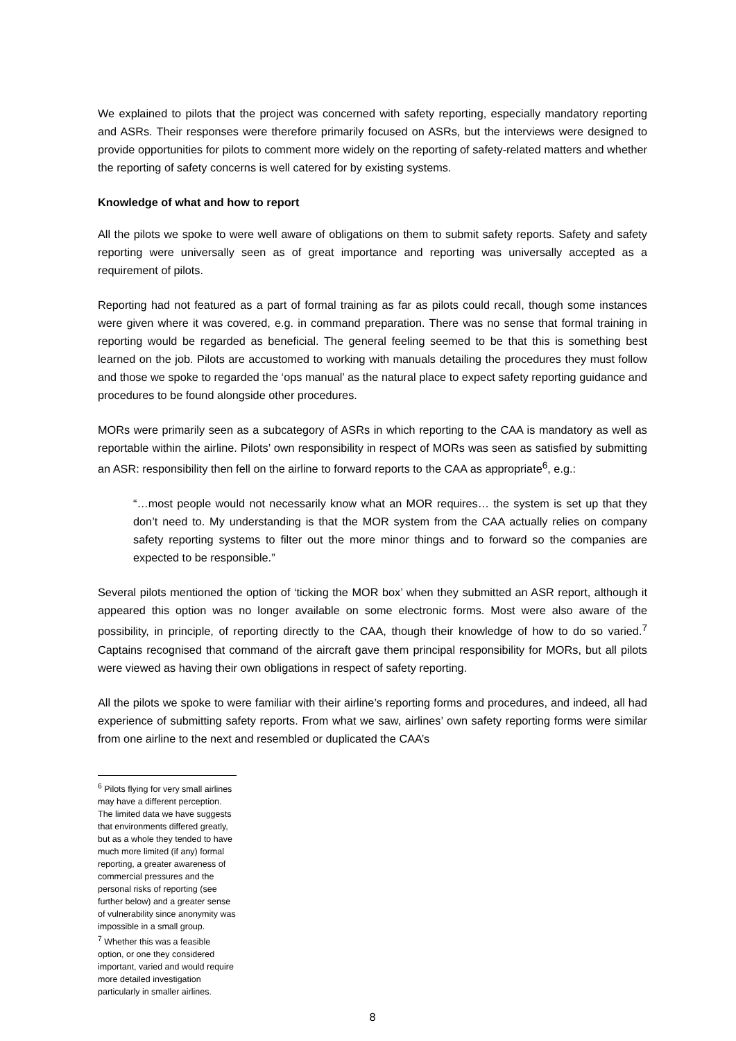We explained to pilots that the project was concerned with safety reporting, especially mandatory reporting and ASRs. Their responses were therefore primarily focused on ASRs, but the interviews were designed to provide opportunities for pilots to comment more widely on the reporting of safety-related matters and whether the reporting of safety concerns is well catered for by existing systems.
Knowledge of what and how to report
All the pilots we spoke to were well aware of obligations on them to submit safety reports. Safety and safety reporting were universally seen as of great importance and reporting was universally accepted as a requirement of pilots.
Reporting had not featured as a part of formal training as far as pilots could recall, though some instances were given where it was covered, e.g. in command preparation. There was no sense that formal training in reporting would be regarded as beneficial. The general feeling seemed to be that this is something best learned on the job. Pilots are accustomed to working with manuals detailing the procedures they must follow and those we spoke to regarded the ‘ops manual’ as the natural place to expect safety reporting guidance and procedures to be found alongside other procedures.
MORs were primarily seen as a subcategory of ASRs in which reporting to the CAA is mandatory as well as reportable within the airline. Pilots’ own responsibility in respect of MORs was seen as satisfied by submitting an ASR: responsibility then fell on the airline to forward reports to the CAA as appropriate<sup>6</sup>, e.g.:
“…most people would not necessarily know what an MOR requires… the system is set up that they don’t need to. My understanding is that the MOR system from the CAA actually relies on company safety reporting systems to filter out the more minor things and to forward so the companies are expected to be responsible.”
Several pilots mentioned the option of ‘ticking the MOR box’ when they submitted an ASR report, although it appeared this option was no longer available on some electronic forms. Most were also aware of the possibility, in principle, of reporting directly to the CAA, though their knowledge of how to do so varied.<sup>7</sup> Captains recognised that command of the aircraft gave them principal responsibility for MORs, but all pilots were viewed as having their own obligations in respect of safety reporting.
All the pilots we spoke to were familiar with their airline’s reporting forms and procedures, and indeed, all had experience of submitting safety reports. From what we saw, airlines’ own safety reporting forms were similar from one airline to the next and resembled or duplicated the CAA’s
<sup>6</sup> Pilots flying for very small airlines may have a different perception. The limited data we have suggests that environments differed greatly, but as a whole they tended to have much more limited (if any) formal reporting, a greater awareness of commercial pressures and the personal risks of reporting (see further below) and a greater sense of vulnerability since anonymity was impossible in a small group.
<sup>7</sup> Whether this was a feasible option, or one they considered important, varied and would require more detailed investigation particularly in smaller airlines.
8